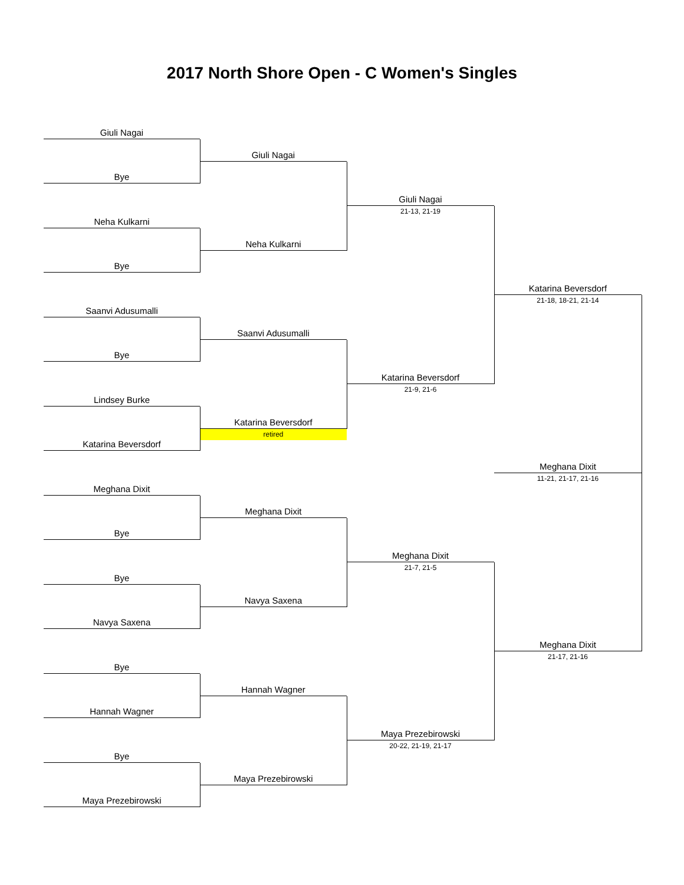2017 North Shore Open - C Women's Singles
Giuli Nagai
Bye
Neha Kulkarni
Bye
Saanvi Adusumalli
Bye
Lindsey Burke
Katarina Beversdorf
Meghana Dixit
Bye
Bye
Navya Saxena
Bye
Hannah Wagner
Bye
Maya Prezebirowski
Giuli Nagai
Neha Kulkarni
Saanvi Adusumalli
Katarina Beversdorf
retired
Meghana Dixit
Navya Saxena
Hannah Wagner
Maya Prezebirowski
Giuli Nagai
21-13, 21-19
Katarina Beversdorf
21-9, 21-6
Meghana Dixit
21-7, 21-5
Maya Prezebirowski
20-22, 21-19, 21-17
Katarina Beversdorf
21-18, 18-21, 21-14
Meghana Dixit
11-21, 21-17, 21-16
Meghana Dixit
21-17, 21-16